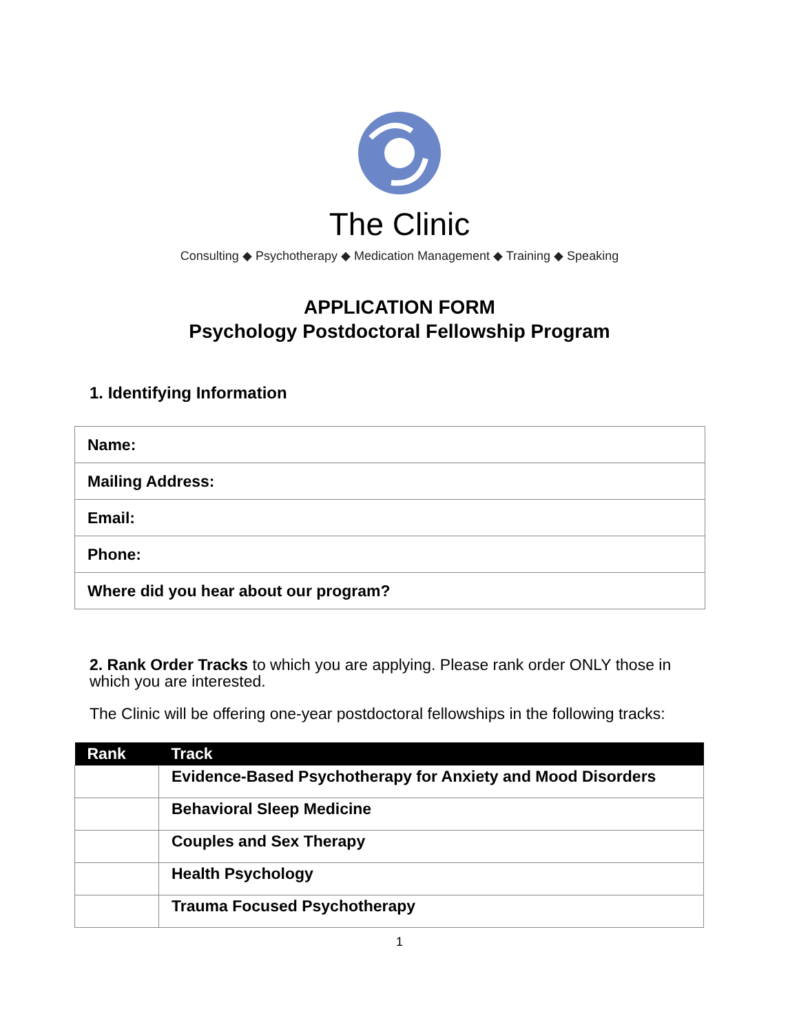The Clinic
Consulting ◆ Psychotherapy ◆ Medication Management ◆ Training ◆ Speaking
APPLICATION FORM
Psychology Postdoctoral Fellowship Program
1. Identifying Information
| Name: |
| Mailing Address: |
| Email: |
| Phone: |
| Where did you hear about our program? |
2. Rank Order Tracks to which you are applying. Please rank order ONLY those in which you are interested.
The Clinic will be offering one-year postdoctoral fellowships in the following tracks:
| Rank | Track |
| --- | --- |
| | Evidence-Based Psychotherapy for Anxiety and Mood Disorders |
| | Behavioral Sleep Medicine |
| | Couples and Sex Therapy |
| | Health Psychology |
| | Trauma Focused Psychotherapy |
1